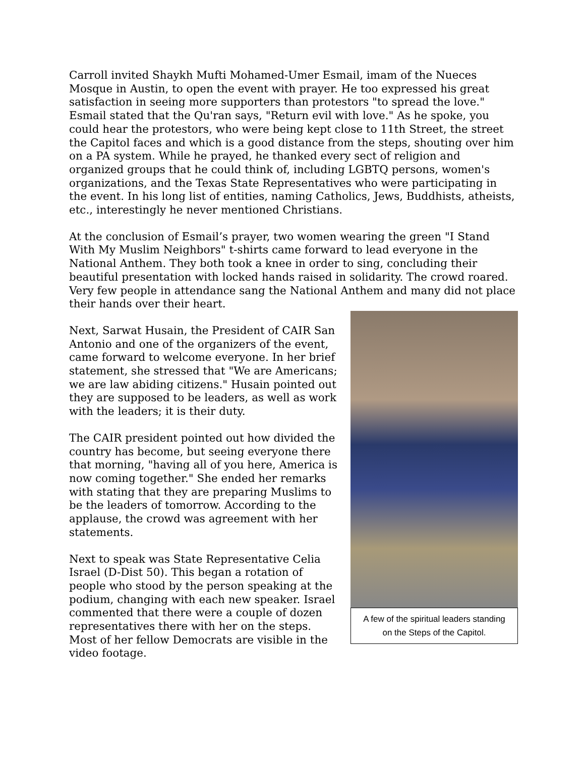Carroll invited Shaykh Mufti Mohamed-Umer Esmail, imam of the Nueces Mosque in Austin, to open the event with prayer. He too expressed his great satisfaction in seeing more supporters than protestors "to spread the love." Esmail stated that the Qu'ran says, "Return evil with love." As he spoke, you could hear the protestors, who were being kept close to 11th Street, the street the Capitol faces and which is a good distance from the steps, shouting over him on a PA system. While he prayed, he thanked every sect of religion and organized groups that he could think of, including LGBTQ persons, women's organizations, and the Texas State Representatives who were participating in the event. In his long list of entities, naming Catholics, Jews, Buddhists, atheists, etc., interestingly he never mentioned Christians.
At the conclusion of Esmail’s prayer, two women wearing the green "I Stand With My Muslim Neighbors" t-shirts came forward to lead everyone in the National Anthem. They both took a knee in order to sing, concluding their beautiful presentation with locked hands raised in solidarity. The crowd roared. Very few people in attendance sang the National Anthem and many did not place their hands over their heart.
A few of the spiritual leaders standing on the Steps of the Capitol.
Next, Sarwat Husain, the President of CAIR San Antonio and one of the organizers of the event, came forward to welcome everyone. In her brief statement, she stressed that "We are Americans; we are law abiding citizens." Husain pointed out they are supposed to be leaders, as well as work with the leaders; it is their duty.
The CAIR president pointed out how divided the country has become, but seeing everyone there that morning, "having all of you here, America is now coming together." She ended her remarks with stating that they are preparing Muslims to be the leaders of tomorrow. According to the applause, the crowd was agreement with her statements.
Next to speak was State Representative Celia Israel (D-Dist 50). This began a rotation of people who stood by the person speaking at the podium, changing with each new speaker. Israel commented that there were a couple of dozen representatives there with her on the steps. Most of her fellow Democrats are visible in the video footage.